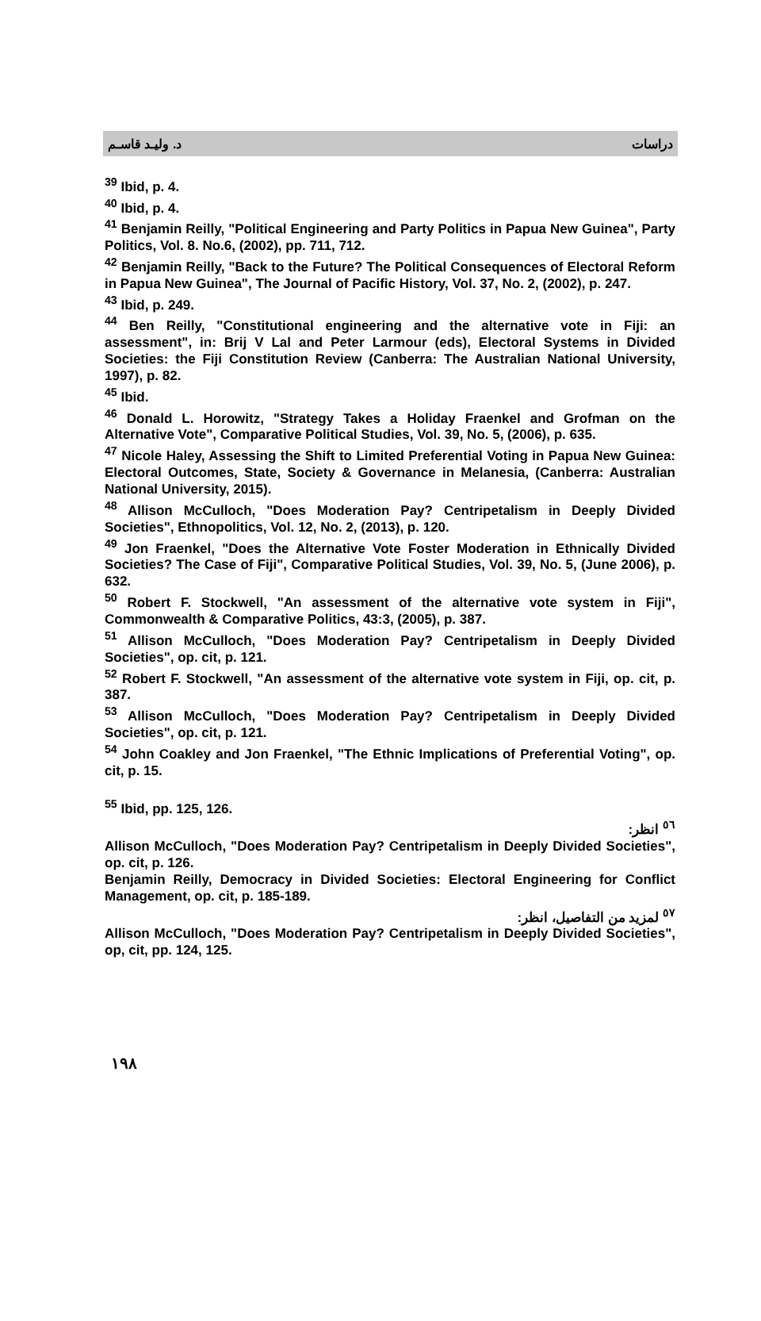د. وليـد قاسـم دراسات
<sup>39</sup> Ibid, p. 4.
<sup>40</sup> Ibid, p. 4.
<sup>41</sup> Benjamin Reilly, "Political Engineering and Party Politics in Papua New Guinea", Party Politics, Vol. 8. No.6, (2002), pp. 711, 712.
<sup>42</sup> Benjamin Reilly, "Back to the Future? The Political Consequences of Electoral Reform in Papua New Guinea", The Journal of Pacific History, Vol. 37, No. 2, (2002), p. 247.
<sup>43</sup> Ibid, p. 249.
<sup>44</sup> Ben Reilly, "Constitutional engineering and the alternative vote in Fiji: an assessment", in: Brij V Lal and Peter Larmour (eds), Electoral Systems in Divided Societies: the Fiji Constitution Review (Canberra: The Australian National University, 1997), p. 82.
<sup>45</sup> Ibid.
<sup>46</sup> Donald L. Horowitz, "Strategy Takes a Holiday Fraenkel and Grofman on the Alternative Vote", Comparative Political Studies, Vol. 39, No. 5, (2006), p. 635.
<sup>47</sup> Nicole Haley, Assessing the Shift to Limited Preferential Voting in Papua New Guinea: Electoral Outcomes, State, Society & Governance in Melanesia, (Canberra: Australian National University, 2015).
<sup>48</sup> Allison McCulloch, "Does Moderation Pay? Centripetalism in Deeply Divided Societies", Ethnopolitics, Vol. 12, No. 2, (2013), p. 120.
<sup>49</sup> Jon Fraenkel, "Does the Alternative Vote Foster Moderation in Ethnically Divided Societies? The Case of Fiji", Comparative Political Studies, Vol. 39, No. 5, (June 2006), p. 632.
<sup>50</sup> Robert F. Stockwell, "An assessment of the alternative vote system in Fiji", Commonwealth & Comparative Politics, 43:3, (2005), p. 387.
<sup>51</sup> Allison McCulloch, "Does Moderation Pay? Centripetalism in Deeply Divided Societies", op. cit, p. 121.
<sup>52</sup> Robert F. Stockwell, "An assessment of the alternative vote system in Fiji, op. cit, p. 387.
<sup>53</sup> Allison McCulloch, "Does Moderation Pay? Centripetalism in Deeply Divided Societies", op. cit, p. 121.
<sup>54</sup> John Coakley and Jon Fraenkel, "The Ethnic Implications of Preferential Voting", op. cit, p. 15.
<sup>55</sup> Ibid, pp. 125, 126.
<sup>٥٦</sup> انظر:
Allison McCulloch, "Does Moderation Pay? Centripetalism in Deeply Divided Societies", op. cit, p. 126.
Benjamin Reilly, Democracy in Divided Societies: Electoral Engineering for Conflict Management, op. cit, p. 185-189.
<sup>٥٧</sup> لمزيد من التفاصيل، انظر:
Allison McCulloch, "Does Moderation Pay? Centripetalism in Deeply Divided Societies", op, cit, pp. 124, 125.
١٩٨